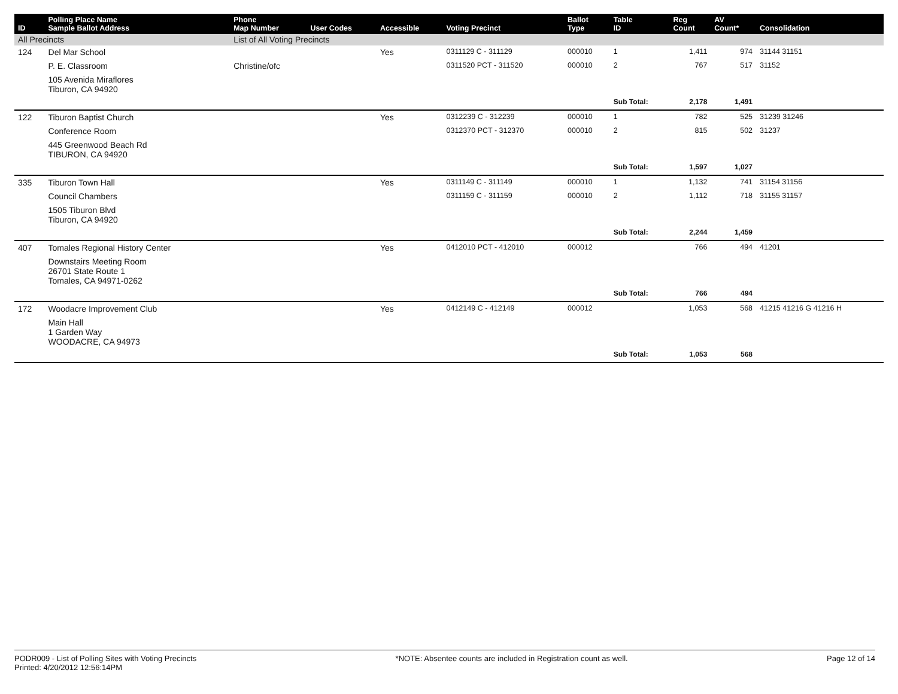| ID | Polling Place Name Sample Ballot Address | Phone Map Number | User Codes | Accessible | Voting Precinct | Ballot Type | Table ID | Reg Count | AV Count* | Consolidation |
| --- | --- | --- | --- | --- | --- | --- | --- | --- | --- | --- |
| All Precincts | | List of All Voting Precincts | | | | | | | | |
| 124 | Del Mar School | | | Yes | 0311129 C - 311129 | 000010 | 1 | 1,411 | 974 | 31144 31151 |
| | P. E. Classroom | Christine/ofc | | | 0311520 PCT - 311520 | 000010 | 2 | 767 | 517 | 31152 |
| | 105 Avenida Miraflores Tiburon, CA 94920 | | | | | | | | | |
| | | | | | | | Sub Total: | 2,178 | 1,491 | |
| 122 | Tiburon Baptist Church | | | Yes | 0312239 C - 312239 | 000010 | 1 | 782 | 525 | 31239 31246 |
| | Conference Room | | | | 0312370 PCT - 312370 | 000010 | 2 | 815 | 502 | 31237 |
| | 445 Greenwood Beach Rd TIBURON, CA 94920 | | | | | | | | | |
| | | | | | | | Sub Total: | 1,597 | 1,027 | |
| 335 | Tiburon Town Hall | | | Yes | 0311149 C - 311149 | 000010 | 1 | 1,132 | 741 | 31154 31156 |
| | Council Chambers | | | | 0311159 C - 311159 | 000010 | 2 | 1,112 | 718 | 31155 31157 |
| | 1505 Tiburon Blvd Tiburon, CA 94920 | | | | | | | | | |
| | | | | | | | Sub Total: | 2,244 | 1,459 | |
| 407 | Tomales Regional History Center | | | Yes | 0412010 PCT - 412010 | 000012 | | 766 | 494 | 41201 |
| | Downstairs Meeting Room 26701 State Route 1 Tomales, CA 94971-0262 | | | | | | | | | |
| | | | | | | | Sub Total: | 766 | 494 | |
| 172 | Woodacre Improvement Club | | | Yes | 0412149 C - 412149 | 000012 | | 1,053 | 568 | 41215 41216 G 41216 H |
| | Main Hall 1 Garden Way WOODACRE, CA 94973 | | | | | | | | | |
| | | | | | | | Sub Total: | 1,053 | 568 | |
PODR009 - List of Polling Sites with Voting Precincts
Printed: 4/20/2012 12:56:14PM
*NOTE: Absentee counts are included in Registration count as well.
Page 12 of 14